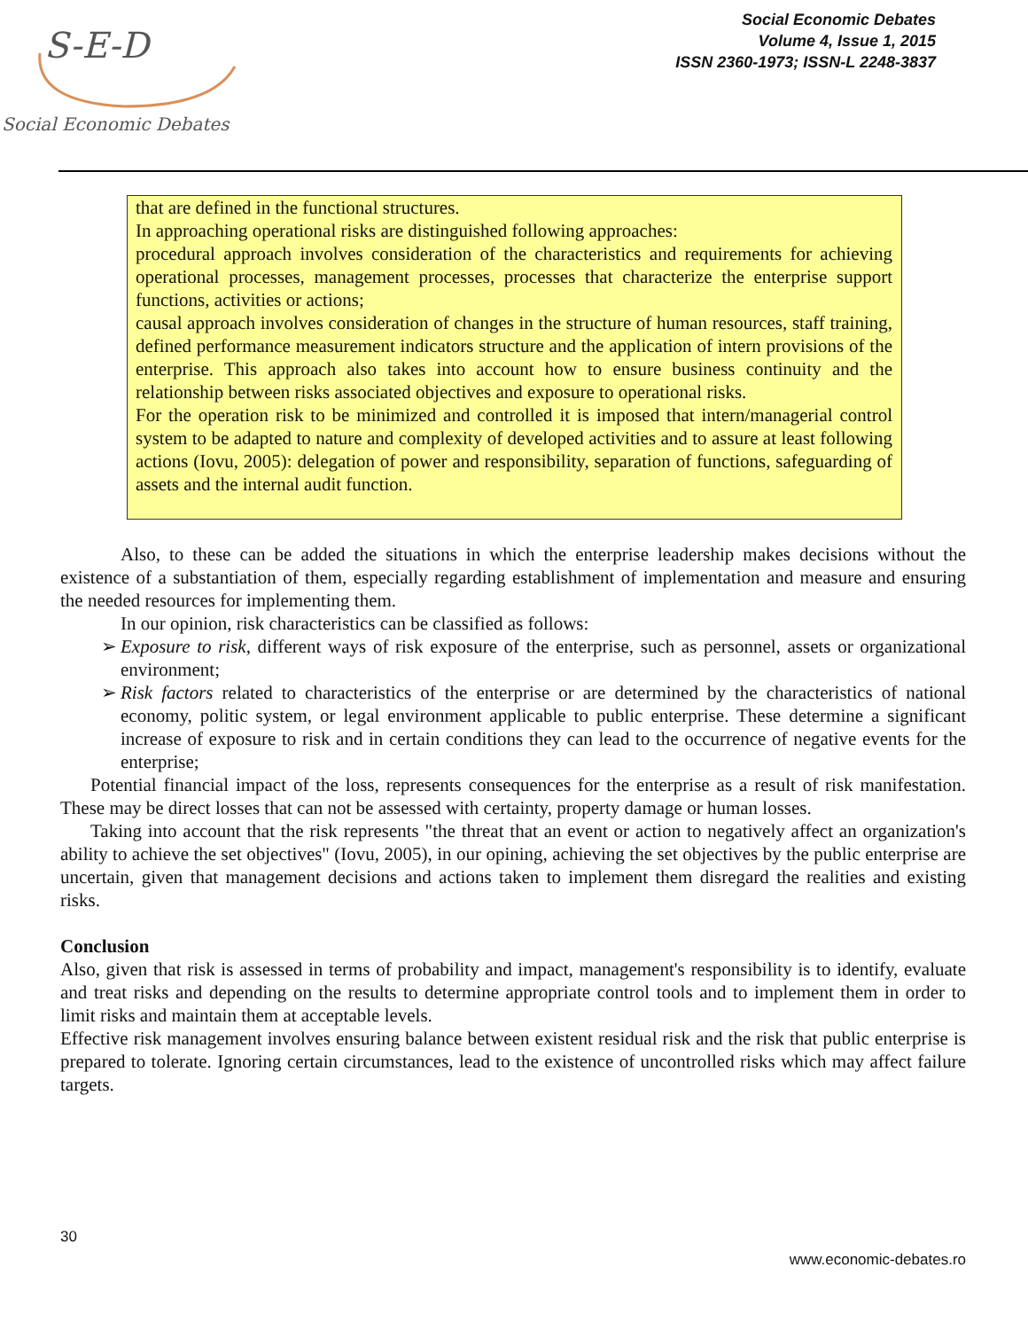S-E-D
Social Economic Debates
Social Economic Debates
Volume 4, Issue 1, 2015
ISSN 2360-1973; ISSN-L 2248-3837
that are defined in the functional structures.
In approaching operational risks are distinguished following approaches:
procedural approach involves consideration of the characteristics and requirements for achieving operational processes, management processes, processes that characterize the enterprise support functions, activities or actions;
causal approach involves consideration of changes in the structure of human resources, staff training, defined performance measurement indicators structure and the application of intern provisions of the enterprise. This approach also takes into account how to ensure business continuity and the relationship between risks associated objectives and exposure to operational risks.
For the operation risk to be minimized and controlled it is imposed that intern/managerial control system to be adapted to nature and complexity of developed activities and to assure at least following actions (Iovu, 2005): delegation of power and responsibility, separation of functions, safeguarding of assets and the internal audit function.
Also, to these can be added the situations in which the enterprise leadership makes decisions without the existence of a substantiation of them, especially regarding establishment of implementation and measure and ensuring the needed resources for implementing them.
In our opinion, risk characteristics can be classified as follows:
➢ Exposure to risk, different ways of risk exposure of the enterprise, such as personnel, assets or organizational environment;
➢ Risk factors related to characteristics of the enterprise or are determined by the characteristics of national economy, politic system, or legal environment applicable to public enterprise. These determine a significant increase of exposure to risk and in certain conditions they can lead to the occurrence of negative events for the enterprise;
Potential financial impact of the loss, represents consequences for the enterprise as a result of risk manifestation. These may be direct losses that can not be assessed with certainty, property damage or human losses.
Taking into account that the risk represents "the threat that an event or action to negatively affect an organization's ability to achieve the set objectives" (Iovu, 2005), in our opining, achieving the set objectives by the public enterprise are uncertain, given that management decisions and actions taken to implement them disregard the realities and existing risks.
Conclusion
Also, given that risk is assessed in terms of probability and impact, management's responsibility is to identify, evaluate and treat risks and depending on the results to determine appropriate control tools and to implement them in order to limit risks and maintain them at acceptable levels.
Effective risk management involves ensuring balance between existent residual risk and the risk that public enterprise is prepared to tolerate. Ignoring certain circumstances, lead to the existence of uncontrolled risks which may affect failure targets.
30
www.economic-debates.ro